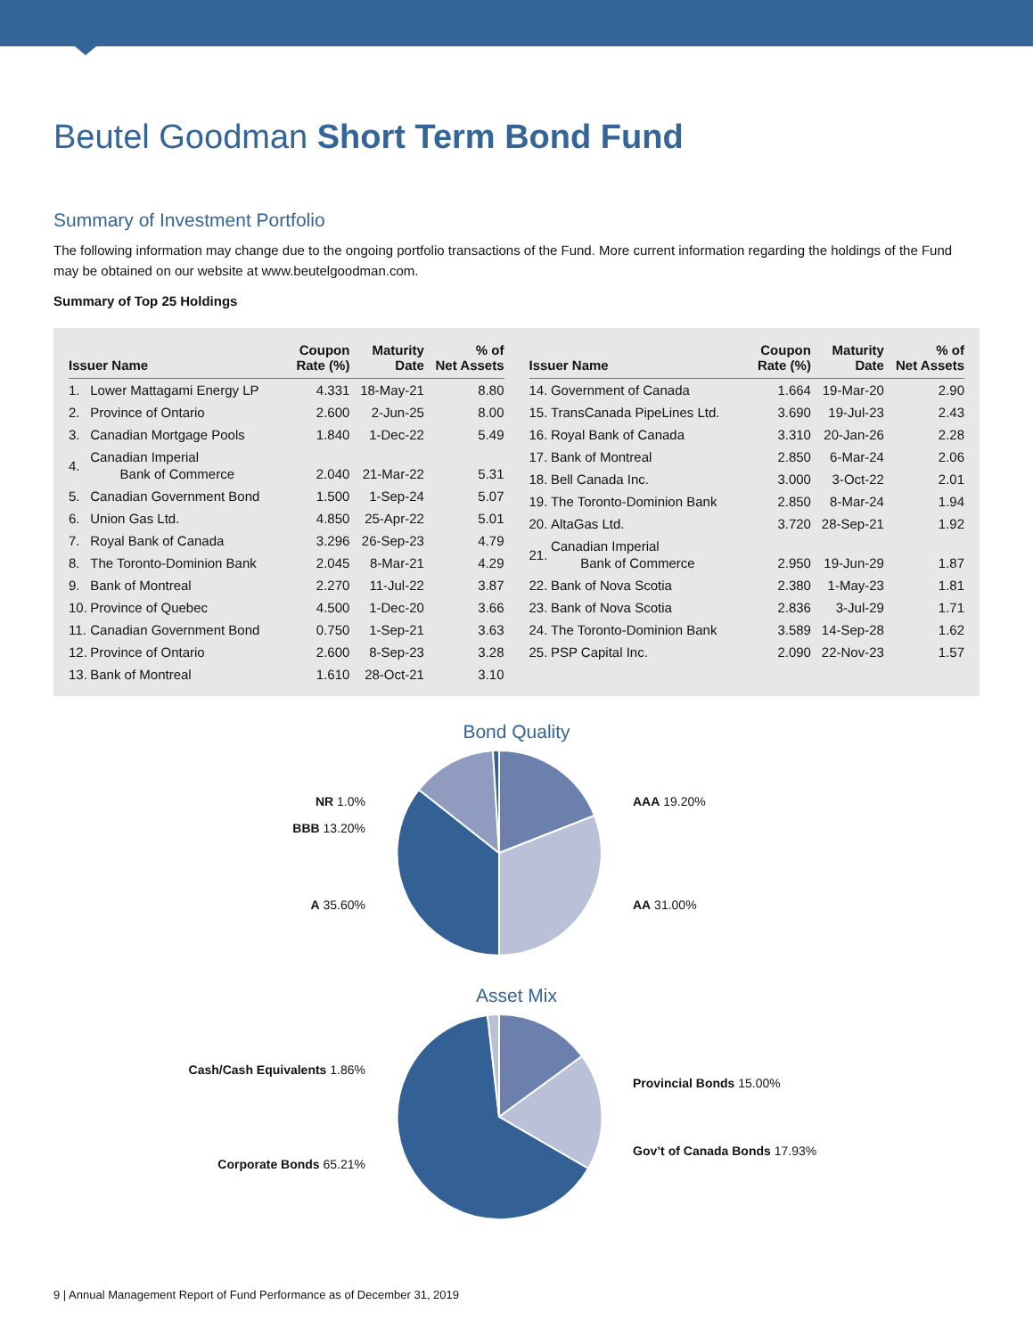Beutel Goodman Short Term Bond Fund
Summary of Investment Portfolio
The following information may change due to the ongoing portfolio transactions of the Fund. More current information regarding the holdings of the Fund may be obtained on our website at www.beutelgoodman.com.
Summary of Top 25 Holdings
| Issuer Name | | Coupon Rate (%) | Maturity Date | % of Net Assets |
| --- | --- | --- | --- | --- |
| 1. | Lower Mattagami Energy LP | 4.331 | 18-May-21 | 8.80 |
| 2. | Province of Ontario | 2.600 | 2-Jun-25 | 8.00 |
| 3. | Canadian Mortgage Pools | 1.840 | 1-Dec-22 | 5.49 |
| 4. | Canadian Imperial Bank of Commerce | 2.040 | 21-Mar-22 | 5.31 |
| 5. | Canadian Government Bond | 1.500 | 1-Sep-24 | 5.07 |
| 6. | Union Gas Ltd. | 4.850 | 25-Apr-22 | 5.01 |
| 7. | Royal Bank of Canada | 3.296 | 26-Sep-23 | 4.79 |
| 8. | The Toronto-Dominion Bank | 2.045 | 8-Mar-21 | 4.29 |
| 9. | Bank of Montreal | 2.270 | 11-Jul-22 | 3.87 |
| 10. | Province of Quebec | 4.500 | 1-Dec-20 | 3.66 |
| 11. | Canadian Government Bond | 0.750 | 1-Sep-21 | 3.63 |
| 12. | Province of Ontario | 2.600 | 8-Sep-23 | 3.28 |
| 13. | Bank of Montreal | 1.610 | 28-Oct-21 | 3.10 |
| Issuer Name | | Coupon Rate (%) | Maturity Date | % of Net Assets |
| --- | --- | --- | --- | --- |
| 14. | Government of Canada | 1.664 | 19-Mar-20 | 2.90 |
| 15. | TransCanada PipeLines Ltd. | 3.690 | 19-Jul-23 | 2.43 |
| 16. | Royal Bank of Canada | 3.310 | 20-Jan-26 | 2.28 |
| 17. | Bank of Montreal | 2.850 | 6-Mar-24 | 2.06 |
| 18. | Bell Canada Inc. | 3.000 | 3-Oct-22 | 2.01 |
| 19. | The Toronto-Dominion Bank | 2.850 | 8-Mar-24 | 1.94 |
| 20. | AltaGas Ltd. | 3.720 | 28-Sep-21 | 1.92 |
| 21. | Canadian Imperial Bank of Commerce | 2.950 | 19-Jun-29 | 1.87 |
| 22. | Bank of Nova Scotia | 2.380 | 1-May-23 | 1.81 |
| 23. | Bank of Nova Scotia | 2.836 | 3-Jul-29 | 1.71 |
| 24. | The Toronto-Dominion Bank | 3.589 | 14-Sep-28 | 1.62 |
| 25. | PSP Capital Inc. | 2.090 | 22-Nov-23 | 1.57 |
Bond Quality
NR 1.0%
BBB 13.20%
A 35.60%
AAA 19.20%
AA 31.00%
Asset Mix
Cash/Cash Equivalents 1.86%
Corporate Bonds 65.21%
Provincial Bonds 15.00%
Gov’t of Canada Bonds 17.93%
9 | Annual Management Report of Fund Performance as of December 31, 2019